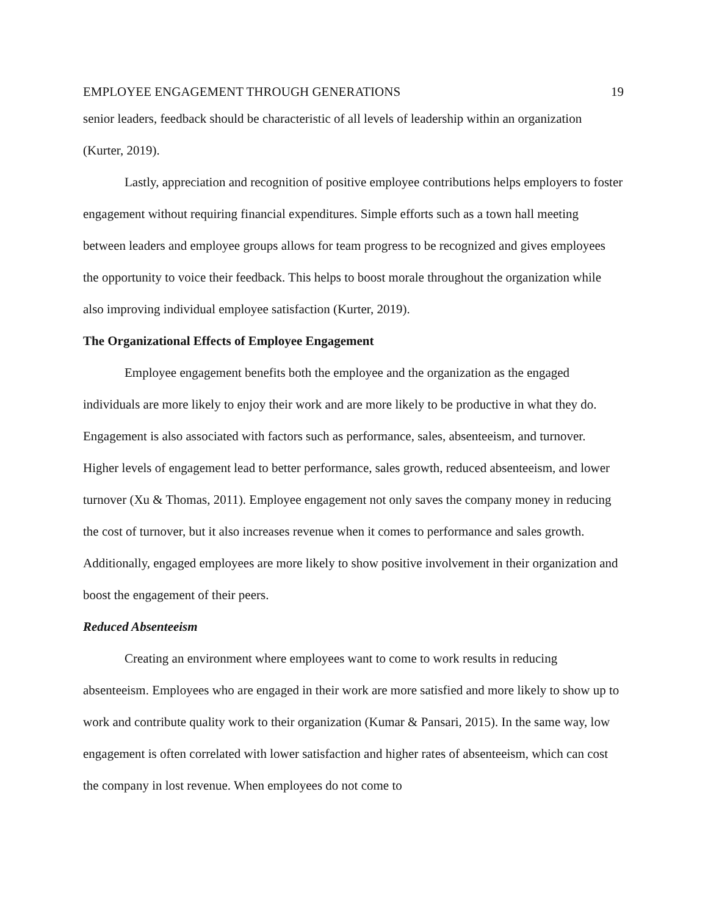EMPLOYEE ENGAGEMENT THROUGH GENERATIONS 19
senior leaders, feedback should be characteristic of all levels of leadership within an organization (Kurter, 2019).
Lastly, appreciation and recognition of positive employee contributions helps employers to foster engagement without requiring financial expenditures. Simple efforts such as a town hall meeting between leaders and employee groups allows for team progress to be recognized and gives employees the opportunity to voice their feedback. This helps to boost morale throughout the organization while also improving individual employee satisfaction (Kurter, 2019).
The Organizational Effects of Employee Engagement
Employee engagement benefits both the employee and the organization as the engaged individuals are more likely to enjoy their work and are more likely to be productive in what they do. Engagement is also associated with factors such as performance, sales, absenteeism, and turnover. Higher levels of engagement lead to better performance, sales growth, reduced absenteeism, and lower turnover (Xu & Thomas, 2011). Employee engagement not only saves the company money in reducing the cost of turnover, but it also increases revenue when it comes to performance and sales growth. Additionally, engaged employees are more likely to show positive involvement in their organization and boost the engagement of their peers.
Reduced Absenteeism
Creating an environment where employees want to come to work results in reducing absenteeism. Employees who are engaged in their work are more satisfied and more likely to show up to work and contribute quality work to their organization (Kumar & Pansari, 2015). In the same way, low engagement is often correlated with lower satisfaction and higher rates of absenteeism, which can cost the company in lost revenue. When employees do not come to